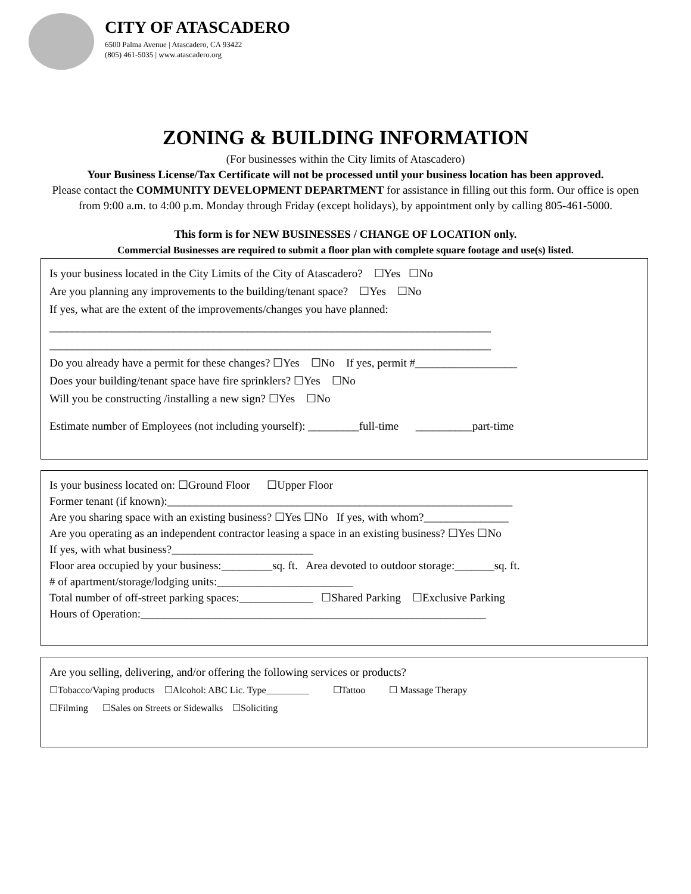CITY OF ATASCADERO
6500 Palma Avenue | Atascadero, CA 93422
(805) 461-5035 | www.atascadero.org
ZONING & BUILDING INFORMATION
(For businesses within the City limits of Atascadero)
Your Business License/Tax Certificate will not be processed until your business location has been approved.
Please contact the COMMUNITY DEVELOPMENT DEPARTMENT for assistance in filling out this form. Our office is open from 9:00 a.m. to 4:00 p.m. Monday through Friday (except holidays), by appointment only by calling 805-461-5000.
This form is for NEW BUSINESSES / CHANGE OF LOCATION only.
Commercial Businesses are required to submit a floor plan with complete square footage and use(s) listed.
Is your business located in the City Limits of the City of Atascadero? ☐Yes ☐No
Are you planning any improvements to the building/tenant space? ☐Yes ☐No
If yes, what are the extent of the improvements/changes you have planned:
______________________________________________________________________________
______________________________________________________________________________
Do you already have a permit for these changes? ☐Yes ☐No If yes, permit #__________________
Does your building/tenant space have fire sprinklers? ☐Yes ☐No
Will you be constructing /installing a new sign? ☐Yes ☐No
Estimate number of Employees (not including yourself): _________full-time __________part-time
Is your business located on: ☐Ground Floor ☐Upper Floor
Former tenant (if known):_____________________________________________________________
Are you sharing space with an existing business? ☐Yes ☐No If yes, with whom?_______________
Are you operating as an independent contractor leasing a space in an existing business? ☐Yes ☐No
If yes, with what business?_________________________
Floor area occupied by your business:_________sq. ft. Area devoted to outdoor storage:_______sq. ft.
# of apartment/storage/lodging units:________________________
Total number of off-street parking spaces:_____________ ☐Shared Parking ☐Exclusive Parking
Hours of Operation:_____________________________________________________________
Are you selling, delivering, and/or offering the following services or products?
☐Tobacco/Vaping products ☐Alcohol: ABC Lic. Type_________ ☐Tattoo ☐ Massage Therapy
☐Filming ☐Sales on Streets or Sidewalks ☐Soliciting